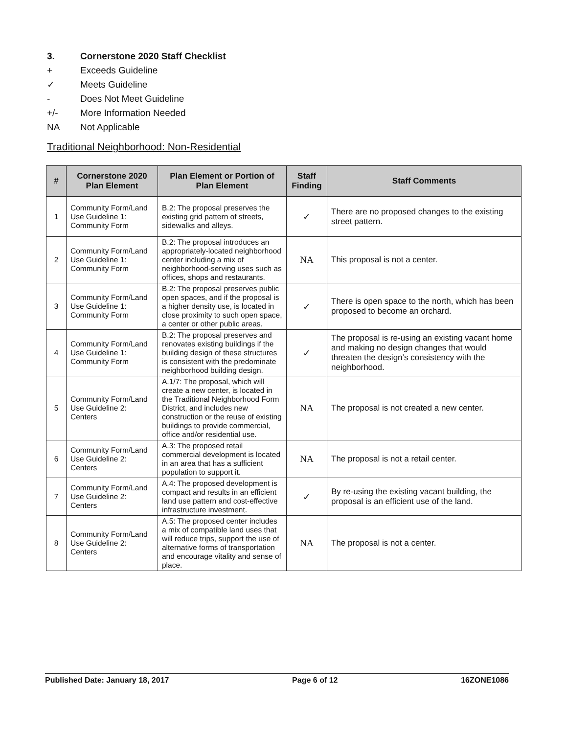3. Cornerstone 2020 Staff Checklist
+ Exceeds Guideline
✓ Meets Guideline
- Does Not Meet Guideline
+/- More Information Needed
NA Not Applicable
Traditional Neighborhood: Non-Residential
| # | Cornerstone 2020 Plan Element | Plan Element or Portion of Plan Element | Staff Finding | Staff Comments |
| --- | --- | --- | --- | --- |
| 1 | Community Form/Land Use Guideline 1: Community Form | B.2: The proposal preserves the existing grid pattern of streets, sidewalks and alleys. | ✓ | There are no proposed changes to the existing street pattern. |
| 2 | Community Form/Land Use Guideline 1: Community Form | B.2: The proposal introduces an appropriately-located neighborhood center including a mix of neighborhood-serving uses such as offices, shops and restaurants. | NA | This proposal is not a center. |
| 3 | Community Form/Land Use Guideline 1: Community Form | B.2: The proposal preserves public open spaces, and if the proposal is a higher density use, is located in close proximity to such open space, a center or other public areas. | ✓ | There is open space to the north, which has been proposed to become an orchard. |
| 4 | Community Form/Land Use Guideline 1: Community Form | B.2: The proposal preserves and renovates existing buildings if the building design of these structures is consistent with the predominate neighborhood building design. | ✓ | The proposal is re-using an existing vacant home and making no design changes that would threaten the design’s consistency with the neighborhood. |
| 5 | Community Form/Land Use Guideline 2: Centers | A.1/7: The proposal, which will create a new center, is located in the Traditional Neighborhood Form District, and includes new construction or the reuse of existing buildings to provide commercial, office and/or residential use. | NA | The proposal is not created a new center. |
| 6 | Community Form/Land Use Guideline 2: Centers | A.3: The proposed retail commercial development is located in an area that has a sufficient population to support it. | NA | The proposal is not a retail center. |
| 7 | Community Form/Land Use Guideline 2: Centers | A.4: The proposed development is compact and results in an efficient land use pattern and cost-effective infrastructure investment. | ✓ | By re-using the existing vacant building, the proposal is an efficient use of the land. |
| 8 | Community Form/Land Use Guideline 2: Centers | A.5: The proposed center includes a mix of compatible land uses that will reduce trips, support the use of alternative forms of transportation and encourage vitality and sense of place. | NA | The proposal is not a center. |
Published Date: January 18, 2017 Page 6 of 12 16ZONE1086